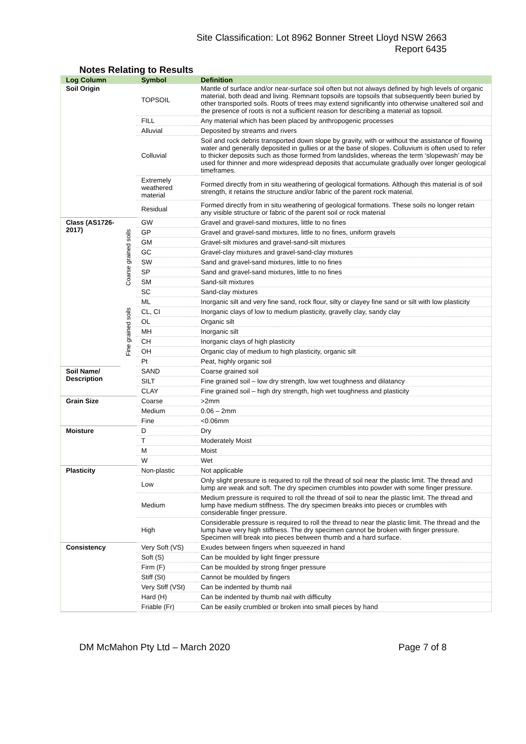Site Classification: Lot 8962 Bonner Street Lloyd NSW 2663
Report 6435
Notes Relating to Results
| Log Column | | Symbol | Definition |
| --- | --- | --- | --- |
| Soil Origin | | TOPSOIL | Mantle of surface and/or near-surface soil often but not always defined by high levels of organic material, both dead and living. Remnant topsoils are topsoils that subsequently been buried by other transported soils. Roots of trees may extend significantly into otherwise unaltered soil and the presence of roots is not a sufficient reason for describing a material as topsoil. |
| | | FILL | Any material which has been placed by anthropogenic processes |
| | | Alluvial | Deposited by streams and rivers |
| | | Colluvial | Soil and rock debris transported down slope by gravity, with or without the assistance of flowing water and generally deposited in gullies or at the base of slopes. Colluvium is often used to refer to thicker deposits such as those formed from landslides, whereas the term ‘slopewash’ may be used for thinner and more widespread deposits that accumulate gradually over longer geological timeframes. |
| | | Extremely weathered material | Formed directly from in situ weathering of geological formations. Although this material is of soil strength, it retains the structure and/or fabric of the parent rock material. |
| | | Residual | Formed directly from in situ weathering of geological formations. These soils no longer retain any visible structure or fabric of the parent soil or rock material |
| Class (AS1726-2017) | Coarse grained soils | GW | Gravel and gravel-sand mixtures, little to no fines |
| | | GP | Gravel and gravel-sand mixtures, little to no fines, uniform gravels |
| | | GM | Gravel-silt mixtures and gravel-sand-silt mixtures |
| | | GC | Gravel-clay mixtures and gravel-sand-clay mixtures |
| | | SW | Sand and gravel-sand mixtures, little to no fines |
| | | SP | Sand and gravel-sand mixtures, little to no fines |
| | | SM | Sand-silt mixtures |
| | | SC | Sand-clay mixtures |
| | Fine grained soils | ML | Inorganic silt and very fine sand, rock flour, silty or clayey fine sand or silt with low plasticity |
| | | CL, CI | Inorganic clays of low to medium plasticity, gravelly clay, sandy clay |
| | | OL | Organic silt |
| | | MH | Inorganic silt |
| | | CH | Inorganic clays of high plasticity |
| | | OH | Organic clay of medium to high plasticity, organic silt |
| | | Pt | Peat, highly organic soil |
| Soil Name/ Description | | SAND | Coarse grained soil |
| | | SILT | Fine grained soil – low dry strength, low wet toughness and dilatancy |
| | | CLAY | Fine grained soil – high dry strength, high wet toughness and plasticity |
| Grain Size | | Coarse | >2mm |
| | | Medium | 0.06 – 2mm |
| | | Fine | <0.06mm |
| Moisture | | D | Dry |
| | | T | Moderately Moist |
| | | M | Moist |
| | | W | Wet |
| Plasticity | | Non-plastic | Not applicable |
| | | Low | Only slight pressure is required to roll the thread of soil near the plastic limit. The thread and lump are weak and soft. The dry specimen crumbles into powder with some finger pressure. |
| | | Medium | Medium pressure is required to roll the thread of soil to near the plastic limit. The thread and lump have medium stiffness. The dry specimen breaks into pieces or crumbles with considerable finger pressure. |
| | | High | Considerable pressure is required to roll the thread to near the plastic limit. The thread and the lump have very high stiffness. The dry specimen cannot be broken with finger pressure. Specimen will break into pieces between thumb and a hard surface. |
| Consistency | | Very Soft (VS) | Exudes between fingers when squeezed in hand |
| | | Soft (S) | Can be moulded by light finger pressure |
| | | Firm (F) | Can be moulded by strong finger pressure |
| | | Stiff (St) | Cannot be moulded by fingers |
| | | Very Stiff (VSt) | Can be indented by thumb nail |
| | | Hard (H) | Can be indented by thumb nail with difficulty |
| | | Friable (Fr) | Can be easily crumbled or broken into small pieces by hand |
DM McMahon Pty Ltd – March 2020 Page 7 of 8